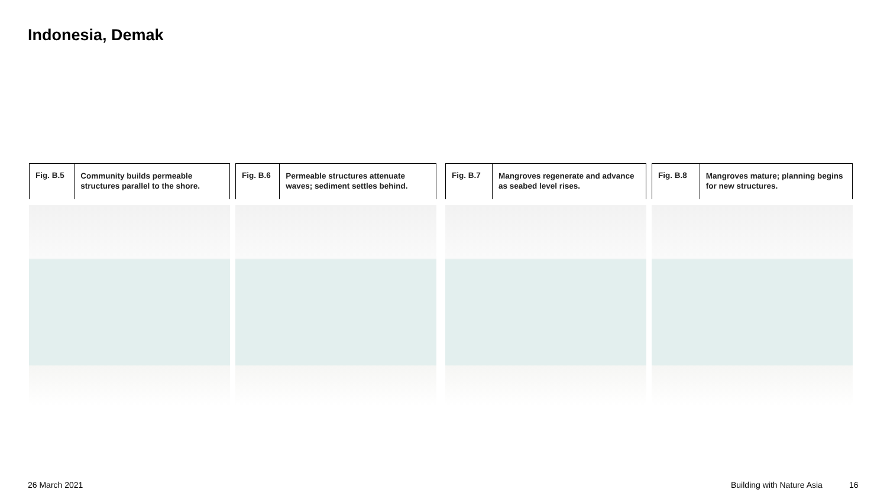Indonesia, Demak
Fig. B.5
Community builds permeable structures parallel to the shore.
Fig. B.6
Permeable structures attenuate waves; sediment settles behind.
Fig. B.7
Mangroves regenerate and advance as seabed level rises.
Fig. B.8
Mangroves mature; planning begins for new structures.
26 March 2021 Building with Nature Asia 16